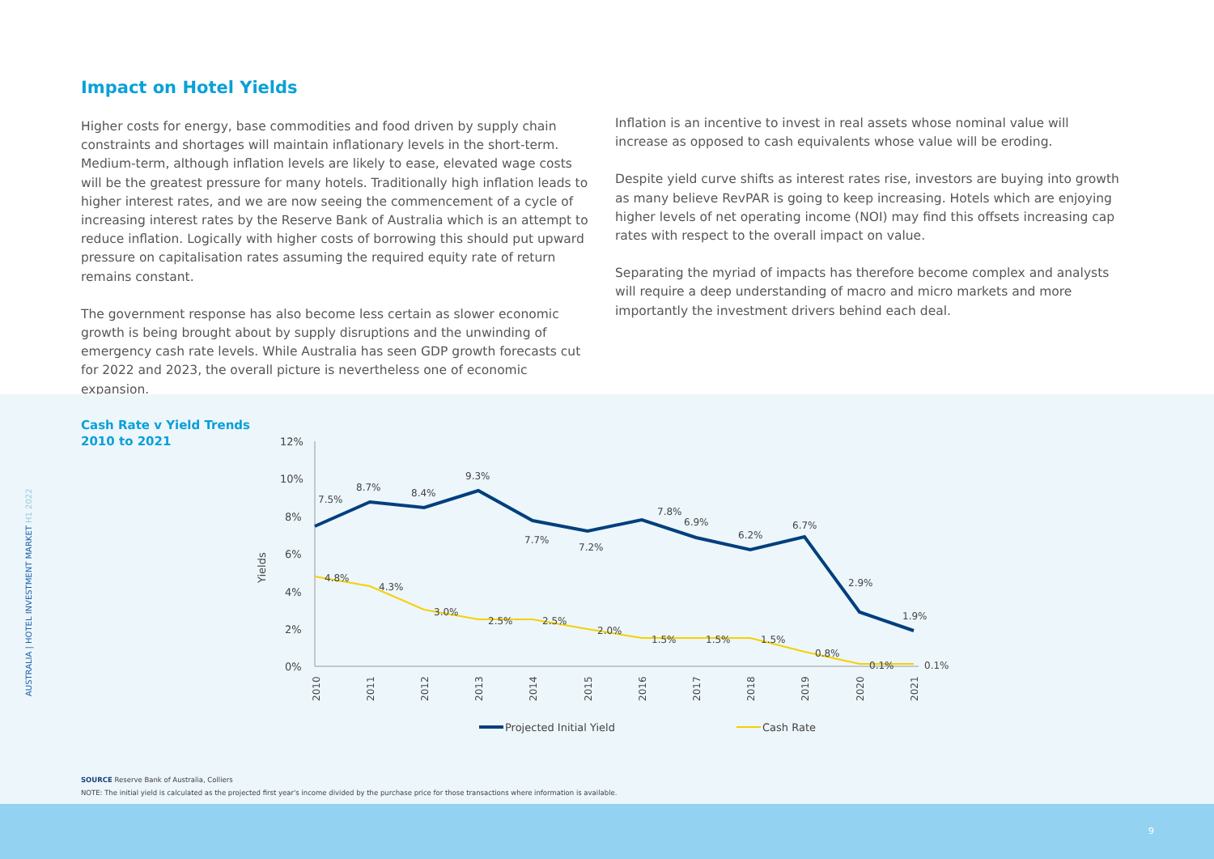Impact on Hotel Yields
Higher costs for energy, base commodities and food driven by supply chain constraints and shortages will maintain inflationary levels in the short-term. Medium-term, although inflation levels are likely to ease, elevated wage costs will be the greatest pressure for many hotels. Traditionally high inflation leads to higher interest rates, and we are now seeing the commencement of a cycle of increasing interest rates by the Reserve Bank of Australia which is an attempt to reduce inflation. Logically with higher costs of borrowing this should put upward pressure on capitalisation rates assuming the required equity rate of return remains constant.
The government response has also become less certain as slower economic growth is being brought about by supply disruptions and the unwinding of emergency cash rate levels. While Australia has seen GDP growth forecasts cut for 2022 and 2023, the overall picture is nevertheless one of economic expansion.
Inflation is an incentive to invest in real assets whose nominal value will increase as opposed to cash equivalents whose value will be eroding.
Despite yield curve shifts as interest rates rise, investors are buying into growth as many believe RevPAR is going to keep increasing. Hotels which are enjoying higher levels of net operating income (NOI) may find this offsets increasing cap rates with respect to the overall impact on value.
Separating the myriad of impacts has therefore become complex and analysts will require a deep understanding of macro and micro markets and more importantly the investment drivers behind each deal.
Cash Rate v Yield Trends
2010 to 2021
AUSTRALIA | HOTEL INVESTMENT MARKET H1 2022
12%
10%
8%
6%
4%
2%
0%
Yields
7.5%
8.7%
8.4%
9.3%
7.7%
7.2%
7.8%
6.9%
6.2%
6.7%
2.9%
1.9%
4.8%
4.3%
3.0%
2.5%
2.5%
2.0%
1.5%
1.5%
1.5%
0.8%
0.1%
0.1%
2010
2011
2012
2013
2014
2015
2016
2017
2018
2019
2020
2021
Projected Initial Yield
Cash Rate
SOURCE Reserve Bank of Australia, Colliers
NOTE: The initial yield is calculated as the projected first year's income divided by the purchase price for those transactions where information is available.
9